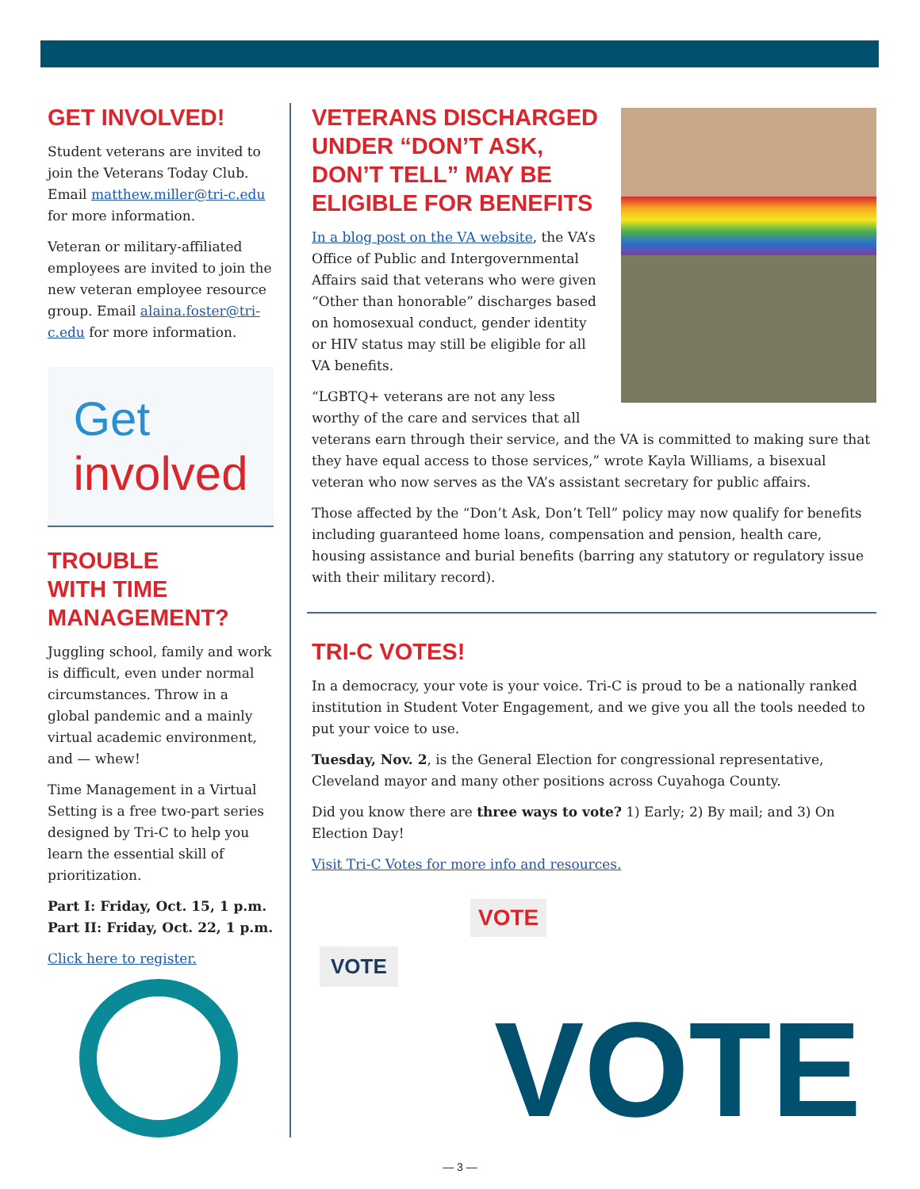GET INVOLVED!
Student veterans are invited to join the Veterans Today Club. Email matthew.miller@tri-c.edu for more information.
Veteran or military-affiliated employees are invited to join the new veteran employee resource group. Email alaina.foster@tri-c.edu for more information.
Get
involved
TROUBLE
WITH TIME
MANAGEMENT?
Juggling school, family and work is difficult, even under normal circumstances. Throw in a global pandemic and a mainly virtual academic environment, and — whew!
Time Management in a Virtual Setting is a free two-part series designed by Tri-C to help you learn the essential skill of prioritization.
Part I: Friday, Oct. 15, 1 p.m.
Part II: Friday, Oct. 22, 1 p.m.
Click here to register.
VETERANS DISCHARGED UNDER “DON’T ASK, DON’T TELL” MAY BE ELIGIBLE FOR BENEFITS
In a blog post on the VA website, the VA’s Office of Public and Intergovernmental Affairs said that veterans who were given “Other than honorable” discharges based on homosexual conduct, gender identity or HIV status may still be eligible for all VA benefits.
“LGBTQ+ veterans are not any less worthy of the care and services that all veterans earn through their service, and the VA is committed to making sure that they have equal access to those services,” wrote Kayla Williams, a bisexual veteran who now serves as the VA’s assistant secretary for public affairs.
Those affected by the “Don’t Ask, Don’t Tell” policy may now qualify for benefits including guaranteed home loans, compensation and pension, health care, housing assistance and burial benefits (barring any statutory or regulatory issue with their military record).
TRI-C VOTES!
In a democracy, your vote is your voice. Tri-C is proud to be a nationally ranked institution in Student Voter Engagement, and we give you all the tools needed to put your voice to use.
Tuesday, Nov. 2, is the General Election for congressional representative, Cleveland mayor and many other positions across Cuyahoga County.
Did you know there are three ways to vote? 1) Early; 2) By mail; and 3) On Election Day!
Visit Tri-C Votes for more info and resources.
VOTE
VOTE
VOTE
— 3 —